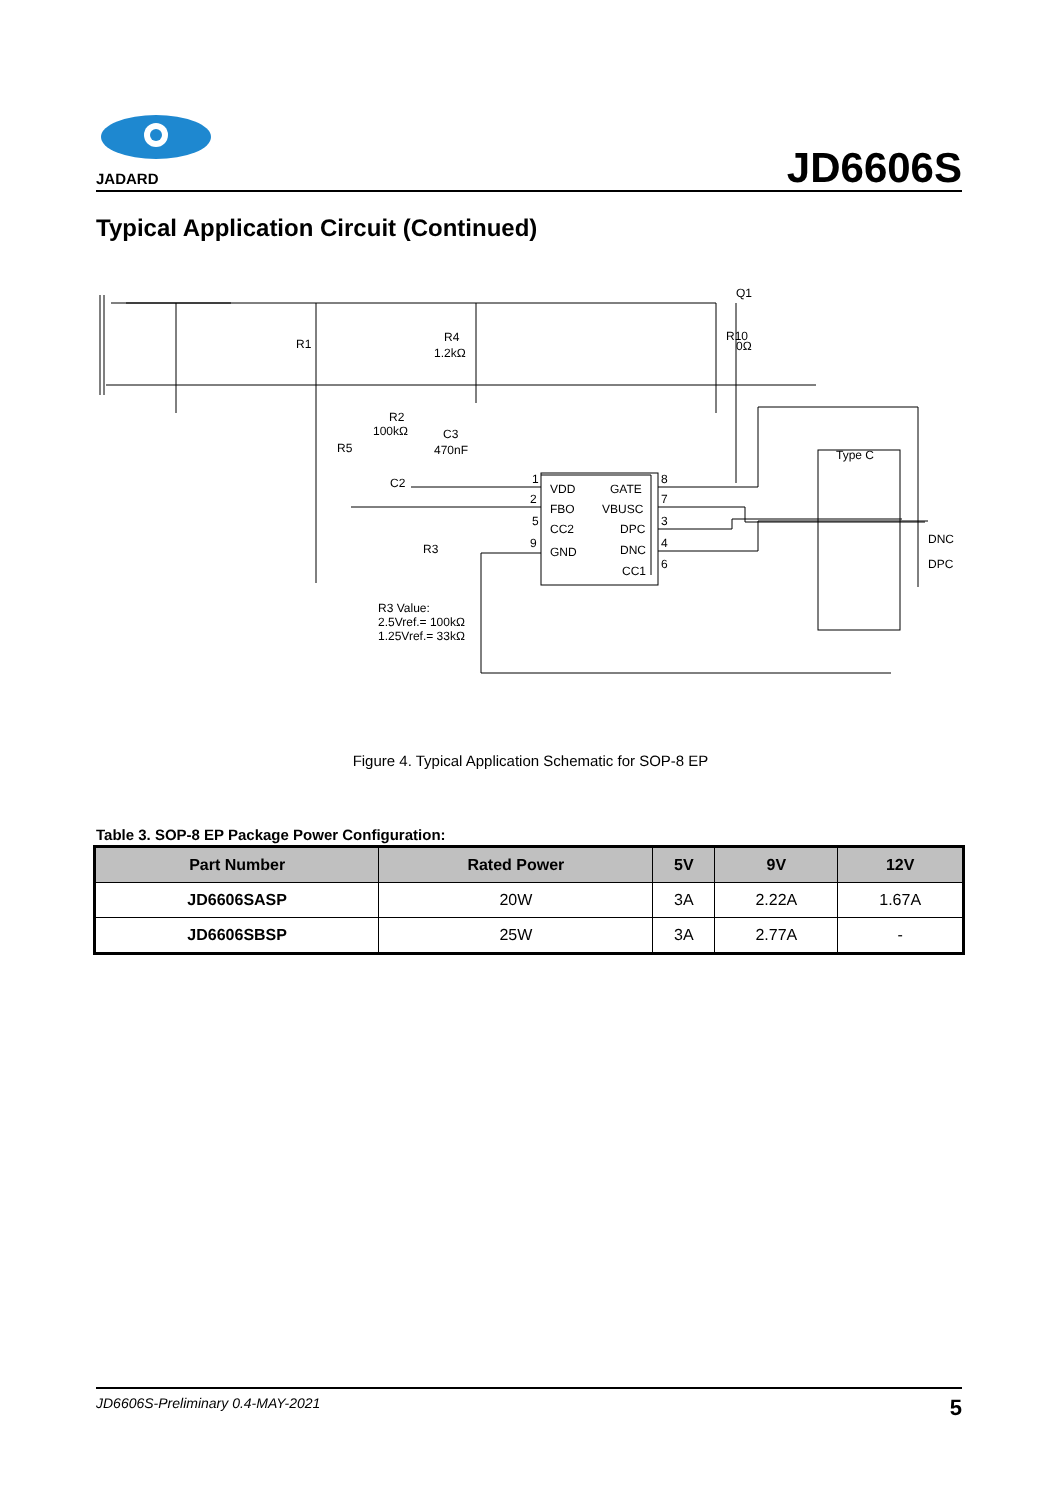JADARD
JD6606S
Typical Application Circuit (Continued)
R1
R4
1.2kΩ
R10
0Ω
Q1
R2
100kΩ
C3
470nF
R5
C2
R3
Type C
DNC
DPC
R3 Value:
2.5Vref.= 100kΩ
1.25Vref.= 33kΩ
VDD
GATE
FBO
VBUSC
CC2
DPC
GND
DNC
CC1
1
2
5
9
8
7
3
4
6
Figure 4. Typical Application Schematic for SOP-8 EP
Table 3. SOP-8 EP Package Power Configuration:
| Part Number | Rated Power | 5V | 9V | 12V |
| --- | --- | --- | --- | --- |
| JD6606SASP | 20W | 3A | 2.22A | 1.67A |
| JD6606SBSP | 25W | 3A | 2.77A | - |
JD6606S-Preliminary 0.4-MAY-2021 5